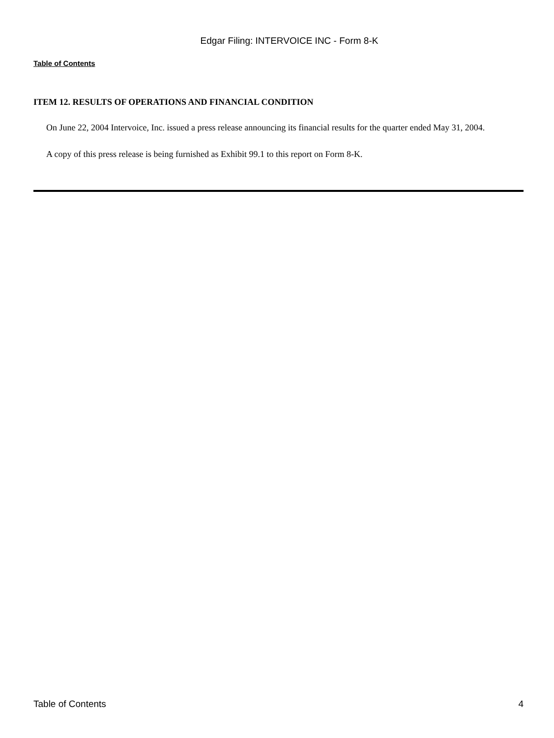Edgar Filing: INTERVOICE INC - Form 8-K
Table of Contents
ITEM 12. RESULTS OF OPERATIONS AND FINANCIAL CONDITION
On June 22, 2004 Intervoice, Inc. issued a press release announcing its financial results for the quarter ended May 31, 2004.
A copy of this press release is being furnished as Exhibit 99.1 to this report on Form 8-K.
Table of Contents 4